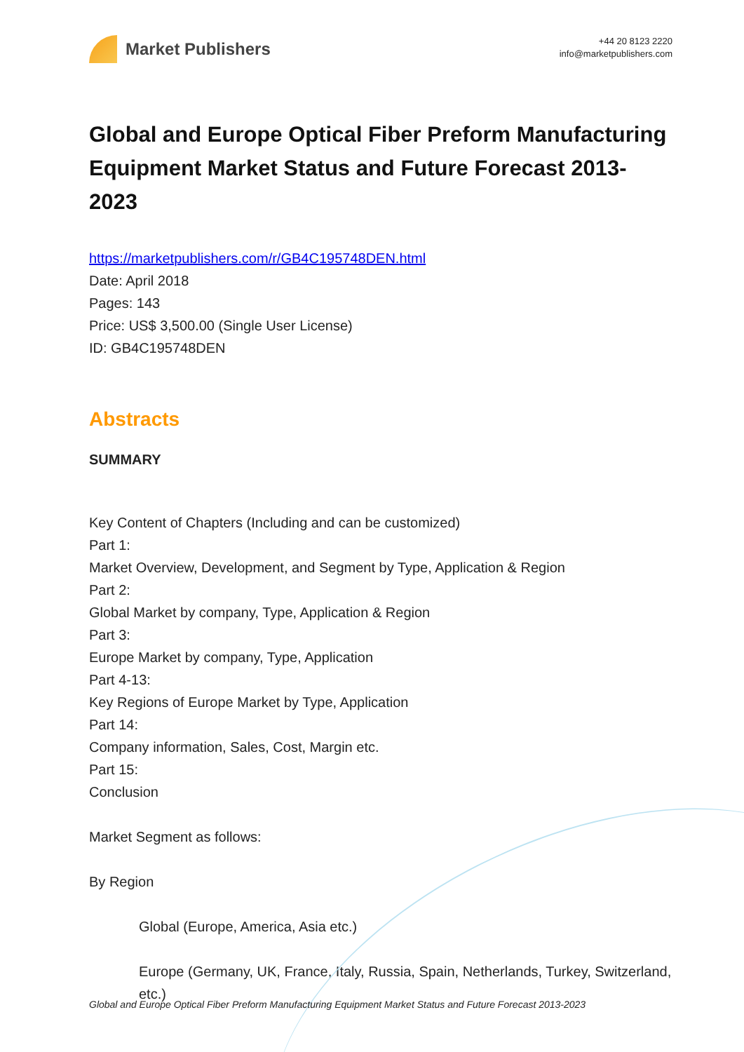Market Publishers
+44 20 8123 2220
info@marketpublishers.com
Global and Europe Optical Fiber Preform Manufacturing Equipment Market Status and Future Forecast 2013-2023
https://marketpublishers.com/r/GB4C195748DEN.html
Date: April 2018
Pages: 143
Price: US$ 3,500.00 (Single User License)
ID: GB4C195748DEN
Abstracts
SUMMARY
Key Content of Chapters (Including and can be customized)
Part 1:
Market Overview, Development, and Segment by Type, Application & Region
Part 2:
Global Market by company, Type, Application & Region
Part 3:
Europe Market by company, Type, Application
Part 4-13:
Key Regions of Europe Market by Type, Application
Part 14:
Company information, Sales, Cost, Margin etc.
Part 15:
Conclusion
Market Segment as follows:
By Region
Global (Europe, America, Asia etc.)
Europe (Germany, UK, France, Italy, Russia, Spain, Netherlands, Turkey, Switzerland, etc.)
Global and Europe Optical Fiber Preform Manufacturing Equipment Market Status and Future Forecast 2013-2023